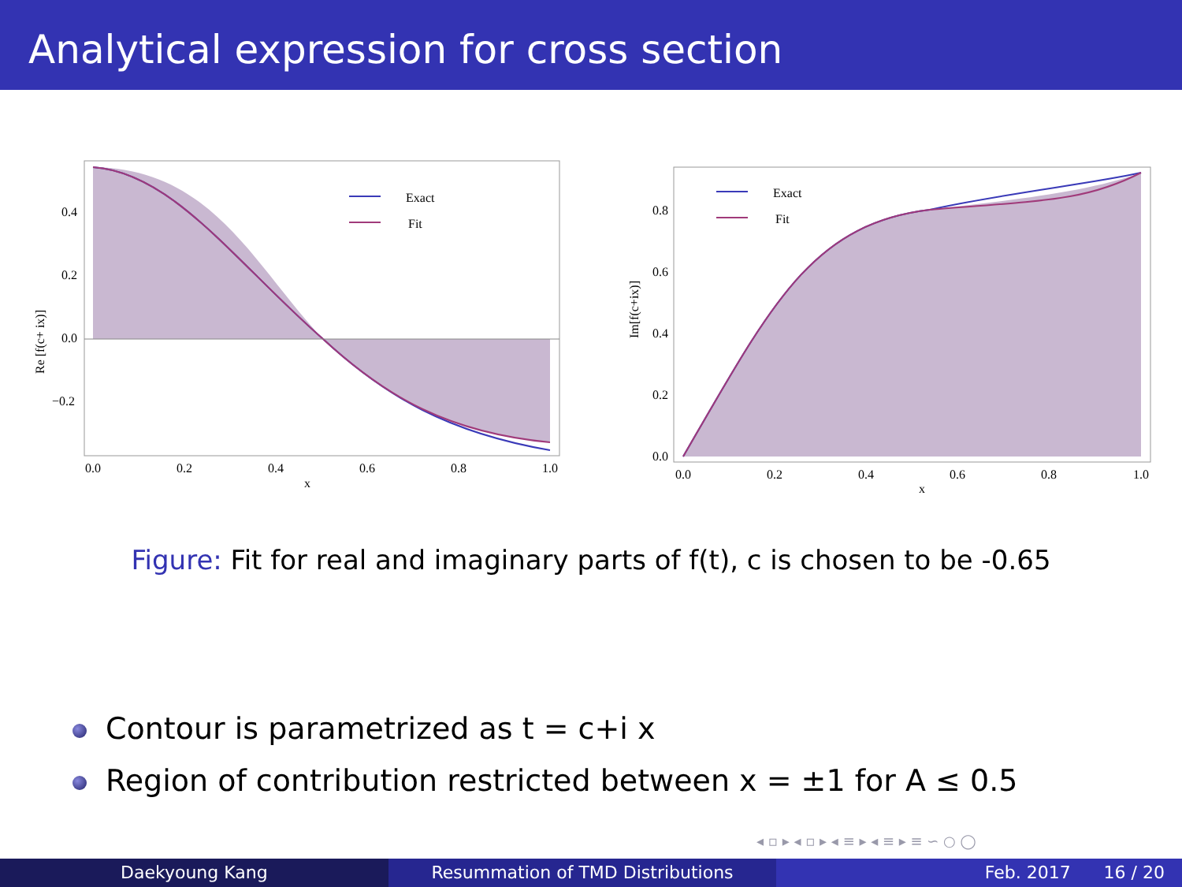Analytical expression for cross section
Exact
Fit
0.4
0.2
0.0
−0.2
0.0
0.2
0.4
0.6
0.8
1.0
x
Re [f(c+ ix)]
Exact
Fit
0.8
0.6
0.4
0.2
0.0
0.0
0.2
0.4
0.6
0.8
1.0
x
Im[f(c+ix)]
Figure: Fit for real and imaginary parts of f(t), c is chosen to be -0.65
Contour is parametrized as t = c+i x
Region of contribution restricted between x = ±1 for A ≤ 0.5
◂ ▫ ▸ ◂ ▫ ▸ ◂ ≡ ▸ ◂ ≡ ▸ ≡ ∽ ○ ◯
Daekyoung Kang Resummation of TMD Distributions
Feb. 2017 16 / 20